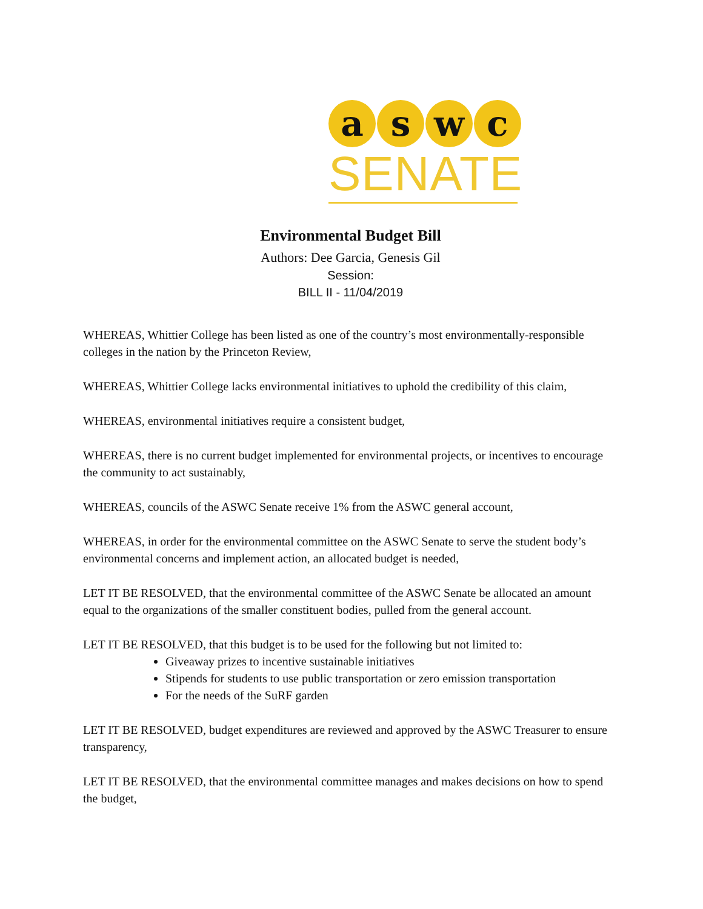a s w c
SENATE
Environmental Budget Bill
Authors: Dee Garcia, Genesis Gil
Session:
BILL II - 11/04/2019
WHEREAS, Whittier College has been listed as one of the country’s most environmentally-responsible colleges in the nation by the Princeton Review,
WHEREAS, Whittier College lacks environmental initiatives to uphold the credibility of this claim,
WHEREAS, environmental initiatives require a consistent budget,
WHEREAS, there is no current budget implemented for environmental projects, or incentives to encourage the community to act sustainably,
WHEREAS, councils of the ASWC Senate receive 1% from the ASWC general account,
WHEREAS, in order for the environmental committee on the ASWC Senate to serve the student body’s environmental concerns and implement action, an allocated budget is needed,
LET IT BE RESOLVED, that the environmental committee of the ASWC Senate be allocated an amount equal to the organizations of the smaller constituent bodies, pulled from the general account.
LET IT BE RESOLVED, that this budget is to be used for the following but not limited to:
Giveaway prizes to incentive sustainable initiatives
Stipends for students to use public transportation or zero emission transportation
For the needs of the SuRF garden
LET IT BE RESOLVED, budget expenditures are reviewed and approved by the ASWC Treasurer to ensure transparency,
LET IT BE RESOLVED, that the environmental committee manages and makes decisions on how to spend the budget,